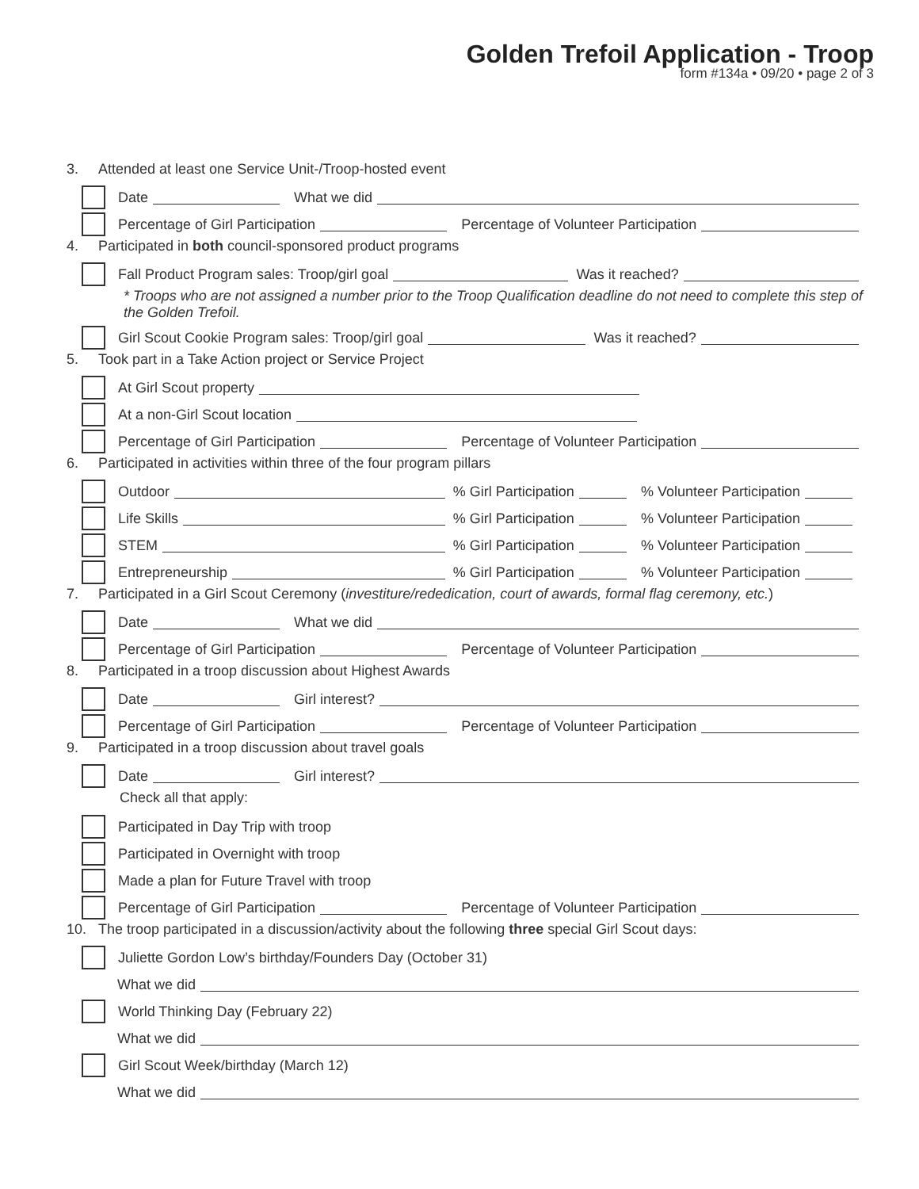Golden Trefoil Application - Troop
form #134a • 09/20 • page 2 of 3
3. Attended at least one Service Unit-/Troop-hosted event
Date What we did
Percentage of Girl Participation Percentage of Volunteer Participation
4. Participated in both council-sponsored product programs
Fall Product Program sales: Troop/girl goal Was it reached?
* Troops who are not assigned a number prior to the Troop Qualification deadline do not need to complete this step of the Golden Trefoil.
Girl Scout Cookie Program sales: Troop/girl goal Was it reached?
5. Took part in a Take Action project or Service Project
At Girl Scout property
At a non-Girl Scout location
Percentage of Girl Participation Percentage of Volunteer Participation
6. Participated in activities within three of the four program pillars
Outdoor % Girl Participation % Volunteer Participation
Life Skills % Girl Participation % Volunteer Participation
STEM % Girl Participation % Volunteer Participation
Entrepreneurship % Girl Participation % Volunteer Participation
7. Participated in a Girl Scout Ceremony (investiture/rededication, court of awards, formal flag ceremony, etc.)
Date What we did
Percentage of Girl Participation Percentage of Volunteer Participation
8. Participated in a troop discussion about Highest Awards
Date Girl interest?
Percentage of Girl Participation Percentage of Volunteer Participation
9. Participated in a troop discussion about travel goals
Date Girl interest?
Check all that apply:
Participated in Day Trip with troop
Participated in Overnight with troop
Made a plan for Future Travel with troop
Percentage of Girl Participation Percentage of Volunteer Participation
10. The troop participated in a discussion/activity about the following three special Girl Scout days:
Juliette Gordon Low’s birthday/Founders Day (October 31)
What we did
World Thinking Day (February 22)
What we did
Girl Scout Week/birthday (March 12)
What we did